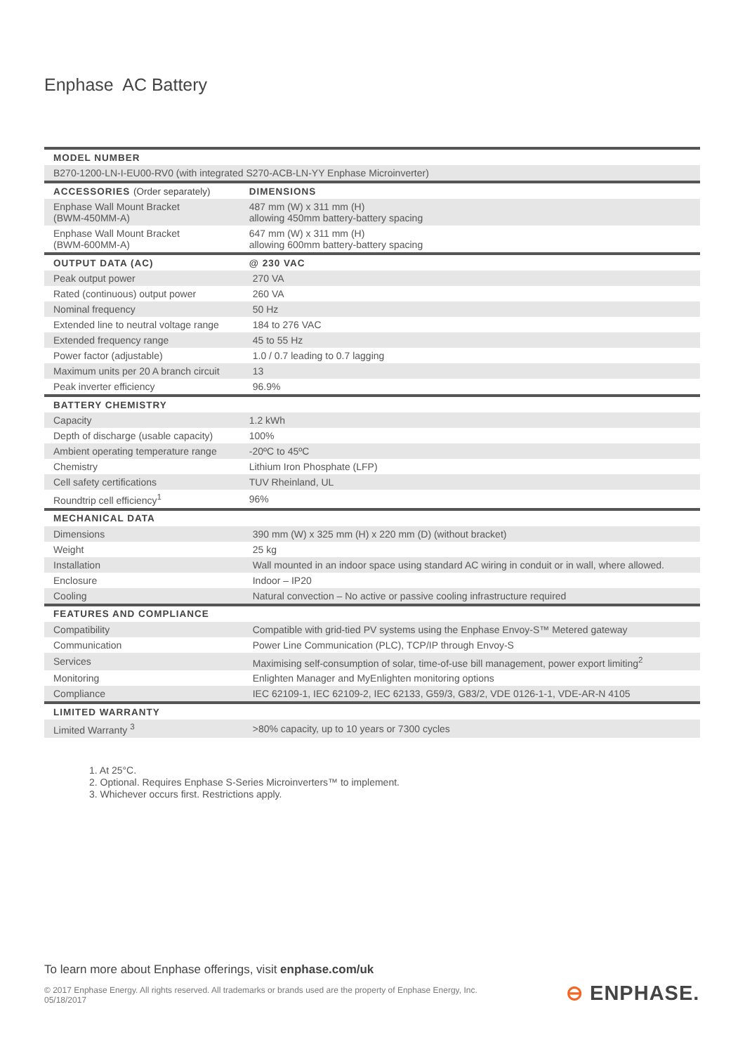Enphase AC Battery
| MODEL NUMBER | |
| --- | --- |
| B270-1200-LN-I-EU00-RV0 (with integrated S270-ACB-LN-YY Enphase Microinverter) | |
| ACCESSORIES (Order separately) | DIMENSIONS |
| Enphase Wall Mount Bracket (BWM-450MM-A) | 487 mm (W) x 311 mm (H) allowing 450mm battery-battery spacing |
| Enphase Wall Mount Bracket (BWM-600MM-A) | 647 mm (W) x 311 mm (H) allowing 600mm battery-battery spacing |
| OUTPUT DATA (AC) | @ 230 VAC |
| Peak output power | 270 VA |
| Rated (continuous) output power | 260 VA |
| Nominal frequency | 50 Hz |
| Extended line to neutral voltage range | 184 to 276 VAC |
| Extended frequency range | 45 to 55 Hz |
| Power factor (adjustable) | 1.0 / 0.7 leading to 0.7 lagging |
| Maximum units per 20 A branch circuit | 13 |
| Peak inverter efficiency | 96.9% |
| BATTERY CHEMISTRY | |
| Capacity | 1.2 kWh |
| Depth of discharge (usable capacity) | 100% |
| Ambient operating temperature range | -20ºC to 45ºC |
| Chemistry | Lithium Iron Phosphate (LFP) |
| Cell safety certifications | TUV Rheinland, UL |
| Roundtrip cell efficiency<sup>1</sup> | 96% |
| MECHANICAL DATA | |
| Dimensions | 390 mm (W) x 325 mm (H) x 220 mm (D) (without bracket) |
| Weight | 25 kg |
| Installation | Wall mounted in an indoor space using standard AC wiring in conduit or in wall, where allowed. |
| Enclosure | Indoor – IP20 |
| Cooling | Natural convection – No active or passive cooling infrastructure required |
| FEATURES AND COMPLIANCE | |
| Compatibility | Compatible with grid-tied PV systems using the Enphase Envoy-S™ Metered gateway |
| Communication | Power Line Communication (PLC), TCP/IP through Envoy-S |
| Services | Maximising self-consumption of solar, time-of-use bill management, power export limiting<sup>2</sup> |
| Monitoring | Enlighten Manager and MyEnlighten monitoring options |
| Compliance | IEC 62109-1, IEC 62109-2, IEC 62133, G59/3, G83/2, VDE 0126-1-1, VDE-AR-N 4105 |
| LIMITED WARRANTY | |
| Limited Warranty <sup>3</sup> | >80% capacity, up to 10 years or 7300 cycles |
1. At 25°C.
2. Optional. Requires Enphase S-Series Microinverters™ to implement.
3. Whichever occurs first. Restrictions apply.
To learn more about Enphase offerings, visit enphase.com/uk
© 2017 Enphase Energy. All rights reserved. All trademarks or brands used are the property of Enphase Energy, Inc.
05/18/2017
⊖ ENPHASE.